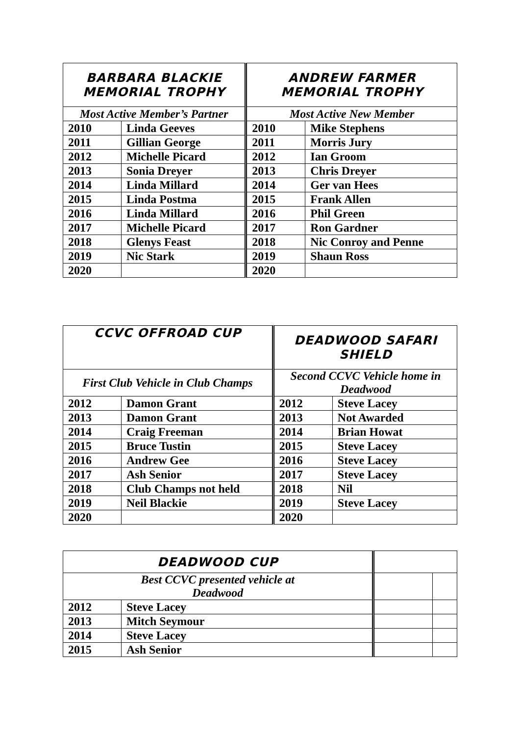| BARBARA BLACKIE MEMORIAL TROPHY | | ANDREW FARMER MEMORIAL TROPHY | |
| --- | --- | --- | --- |
| Most Active Member’s Partner | | Most Active New Member | |
| 2010 | Linda Geeves | 2010 | Mike Stephens |
| 2011 | Gillian George | 2011 | Morris Jury |
| 2012 | Michelle Picard | 2012 | Ian Groom |
| 2013 | Sonia Dreyer | 2013 | Chris Dreyer |
| 2014 | Linda Millard | 2014 | Ger van Hees |
| 2015 | Linda Postma | 2015 | Frank Allen |
| 2016 | Linda Millard | 2016 | Phil Green |
| 2017 | Michelle Picard | 2017 | Ron Gardner |
| 2018 | Glenys Feast | 2018 | Nic Conroy and Penne |
| 2019 | Nic Stark | 2019 | Shaun Ross |
| 2020 | | 2020 | |
| CCVC OFFROAD CUP | | DEADWOOD SAFARI SHIELD | |
| --- | --- | --- | --- |
| First Club Vehicle in Club Champs | | Second CCVC Vehicle home in Deadwood | |
| 2012 | Damon Grant | 2012 | Steve Lacey |
| 2013 | Damon Grant | 2013 | Not Awarded |
| 2014 | Craig Freeman | 2014 | Brian Howat |
| 2015 | Bruce Tustin | 2015 | Steve Lacey |
| 2016 | Andrew Gee | 2016 | Steve Lacey |
| 2017 | Ash Senior | 2017 | Steve Lacey |
| 2018 | Club Champs not held | 2018 | Nil |
| 2019 | Neil Blackie | 2019 | Steve Lacey |
| 2020 | | 2020 | |
| DEADWOOD CUP | | | |
| --- | --- | --- | --- |
| Best CCVC presented vehicle at Deadwood | | | |
| 2012 | Steve Lacey | | |
| 2013 | Mitch Seymour | | |
| 2014 | Steve Lacey | | |
| 2015 | Ash Senior | | |